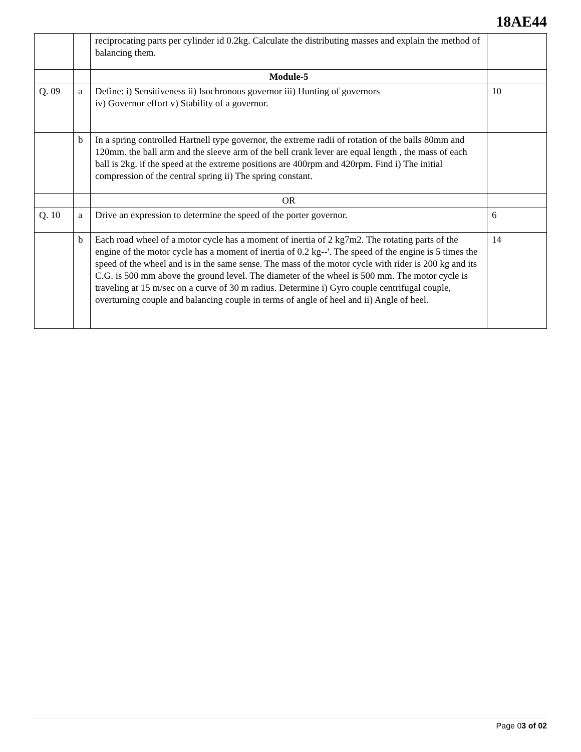18AE44
| | | reciprocating parts per cylinder id 0.2kg. Calculate the distributing masses and explain the method of balancing them. | |
| | | Module-5 | |
| Q. 09 | a | Define: i) Sensitiveness ii) Isochronous governor iii) Hunting of governors iv) Governor effort v) Stability of a governor. | 10 |
| | b | In a spring controlled Hartnell type governor, the extreme radii of rotation of the balls 80mm and 120mm. the ball arm and the sleeve arm of the bell crank lever are equal length , the mass of each ball is 2kg. if the speed at the extreme positions are 400rpm and 420rpm. Find i) The initial compression of the central spring ii) The spring constant. | |
| | | OR | |
| Q. 10 | a | Drive an expression to determine the speed of the porter governor. | 6 |
| | b | Each road wheel of a motor cycle has a moment of inertia of 2 kg7m2. The rotating parts of the engine of the motor cycle has a moment of inertia of 0.2 kg--'. The speed of the engine is 5 times the speed of the wheel and is in the same sense. The mass of the motor cycle with rider is 200 kg and its C.G. is 500 mm above the ground level. The diameter of the wheel is 500 mm. The motor cycle is traveling at 15 m/sec on a curve of 30 m radius. Determine i) Gyro couple centrifugal couple, overturning couple and balancing couple in terms of angle of heel and ii) Angle of heel. | 14 |
Page 03 of 02